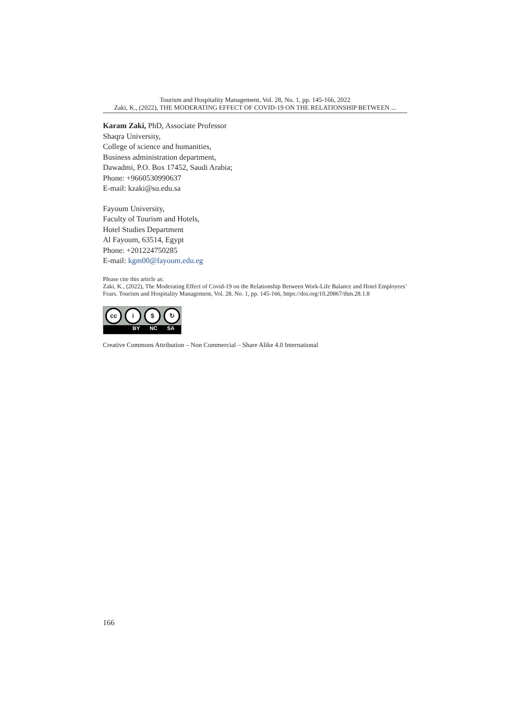Tourism and Hospitality Management, Vol. 28, No. 1, pp. 145-166, 2022
Zaki, K., (2022), THE MODERATING EFFECT OF COVID-19 ON THE RELATIONSHIP BETWEEN ...
Karam Zaki, PhD, Associate Professor
Shaqra University,
College of science and humanities,
Business administration department,
Dawadmi, P.O. Box 17452, Saudi Arabia;
Phone: +9660530990637
E-mail: kzaki@su.edu.sa
Fayoum University,
Faculty of Tourism and Hotels,
Hotel Studies Department
Al Fayoum, 63514, Egypt
Phone: +201224750285
E-mail: kgm00@fayoum.edu.eg
Please cite this article as:
Zaki, K., (2022), The Moderating Effect of Covid-19 on the Relationship Between Work-Life Balance and Hotel Employees’ Fears. Tourism and Hospitality Management, Vol. 28, No. 1, pp. 145-166, https://doi.org/10.20867/thm.28.1.8
cc i $ ↻
BY NC SA
Creative Commons Attribution – Non Commercial – Share Alike 4.0 International
166